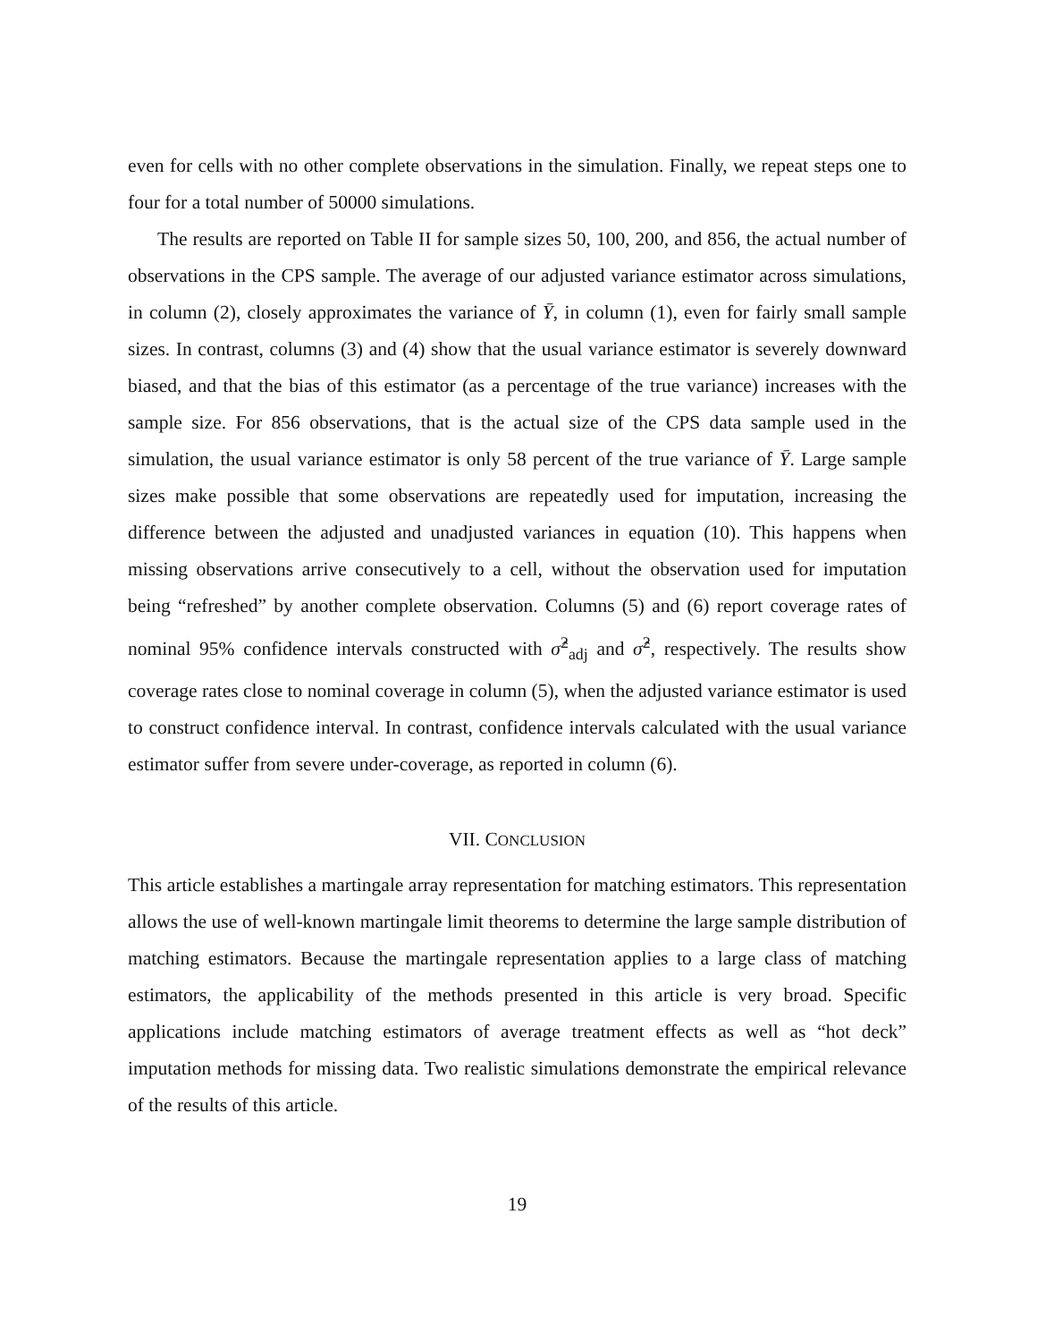even for cells with no other complete observations in the simulation. Finally, we repeat steps one to four for a total number of 50000 simulations.
The results are reported on Table II for sample sizes 50, 100, 200, and 856, the actual number of observations in the CPS sample. The average of our adjusted variance estimator across simulations, in column (2), closely approximates the variance of Ȳ, in column (1), even for fairly small sample sizes. In contrast, columns (3) and (4) show that the usual variance estimator is severely downward biased, and that the bias of this estimator (as a percentage of the true variance) increases with the sample size. For 856 observations, that is the actual size of the CPS data sample used in the simulation, the usual variance estimator is only 58 percent of the true variance of Ȳ. Large sample sizes make possible that some observations are repeatedly used for imputation, increasing the difference between the adjusted and unadjusted variances in equation (10). This happens when missing observations arrive consecutively to a cell, without the observation used for imputation being “refreshed” by another complete observation. Columns (5) and (6) report coverage rates of nominal 95% confidence intervals constructed with σ̂<sup>2</sup><sub>adj</sub> and σ̂<sup>2</sup>, respectively. The results show coverage rates close to nominal coverage in column (5), when the adjusted variance estimator is used to construct confidence interval. In contrast, confidence intervals calculated with the usual variance estimator suffer from severe under-coverage, as reported in column (6).
VII. CONCLUSION
This article establishes a martingale array representation for matching estimators. This representation allows the use of well-known martingale limit theorems to determine the large sample distribution of matching estimators. Because the martingale representation applies to a large class of matching estimators, the applicability of the methods presented in this article is very broad. Specific applications include matching estimators of average treatment effects as well as “hot deck” imputation methods for missing data. Two realistic simulations demonstrate the empirical relevance of the results of this article.
19